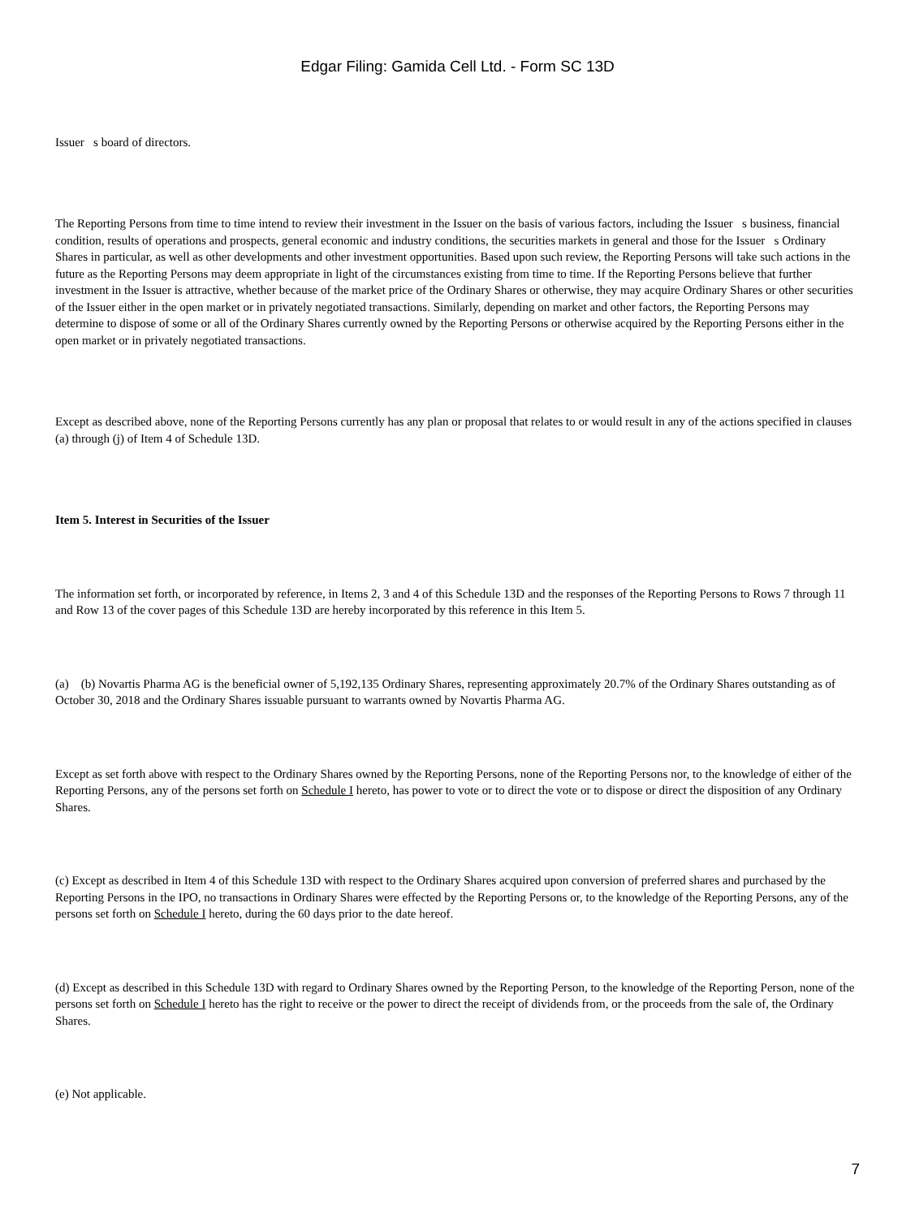Edgar Filing: Gamida Cell Ltd. - Form SC 13D
Issuer s board of directors.
The Reporting Persons from time to time intend to review their investment in the Issuer on the basis of various factors, including the Issuer s business, financial condition, results of operations and prospects, general economic and industry conditions, the securities markets in general and those for the Issuer s Ordinary Shares in particular, as well as other developments and other investment opportunities. Based upon such review, the Reporting Persons will take such actions in the future as the Reporting Persons may deem appropriate in light of the circumstances existing from time to time. If the Reporting Persons believe that further investment in the Issuer is attractive, whether because of the market price of the Ordinary Shares or otherwise, they may acquire Ordinary Shares or other securities of the Issuer either in the open market or in privately negotiated transactions. Similarly, depending on market and other factors, the Reporting Persons may determine to dispose of some or all of the Ordinary Shares currently owned by the Reporting Persons or otherwise acquired by the Reporting Persons either in the open market or in privately negotiated transactions.
Except as described above, none of the Reporting Persons currently has any plan or proposal that relates to or would result in any of the actions specified in clauses (a) through (j) of Item 4 of Schedule 13D.
Item 5. Interest in Securities of the Issuer
The information set forth, or incorporated by reference, in Items 2, 3 and 4 of this Schedule 13D and the responses of the Reporting Persons to Rows 7 through 11 and Row 13 of the cover pages of this Schedule 13D are hereby incorporated by this reference in this Item 5.
(a) (b) Novartis Pharma AG is the beneficial owner of 5,192,135 Ordinary Shares, representing approximately 20.7% of the Ordinary Shares outstanding as of October 30, 2018 and the Ordinary Shares issuable pursuant to warrants owned by Novartis Pharma AG.
Except as set forth above with respect to the Ordinary Shares owned by the Reporting Persons, none of the Reporting Persons nor, to the knowledge of either of the Reporting Persons, any of the persons set forth on Schedule I hereto, has power to vote or to direct the vote or to dispose or direct the disposition of any Ordinary Shares.
(c) Except as described in Item 4 of this Schedule 13D with respect to the Ordinary Shares acquired upon conversion of preferred shares and purchased by the Reporting Persons in the IPO, no transactions in Ordinary Shares were effected by the Reporting Persons or, to the knowledge of the Reporting Persons, any of the persons set forth on Schedule I hereto, during the 60 days prior to the date hereof.
(d) Except as described in this Schedule 13D with regard to Ordinary Shares owned by the Reporting Person, to the knowledge of the Reporting Person, none of the persons set forth on Schedule I hereto has the right to receive or the power to direct the receipt of dividends from, or the proceeds from the sale of, the Ordinary Shares.
(e) Not applicable.
7